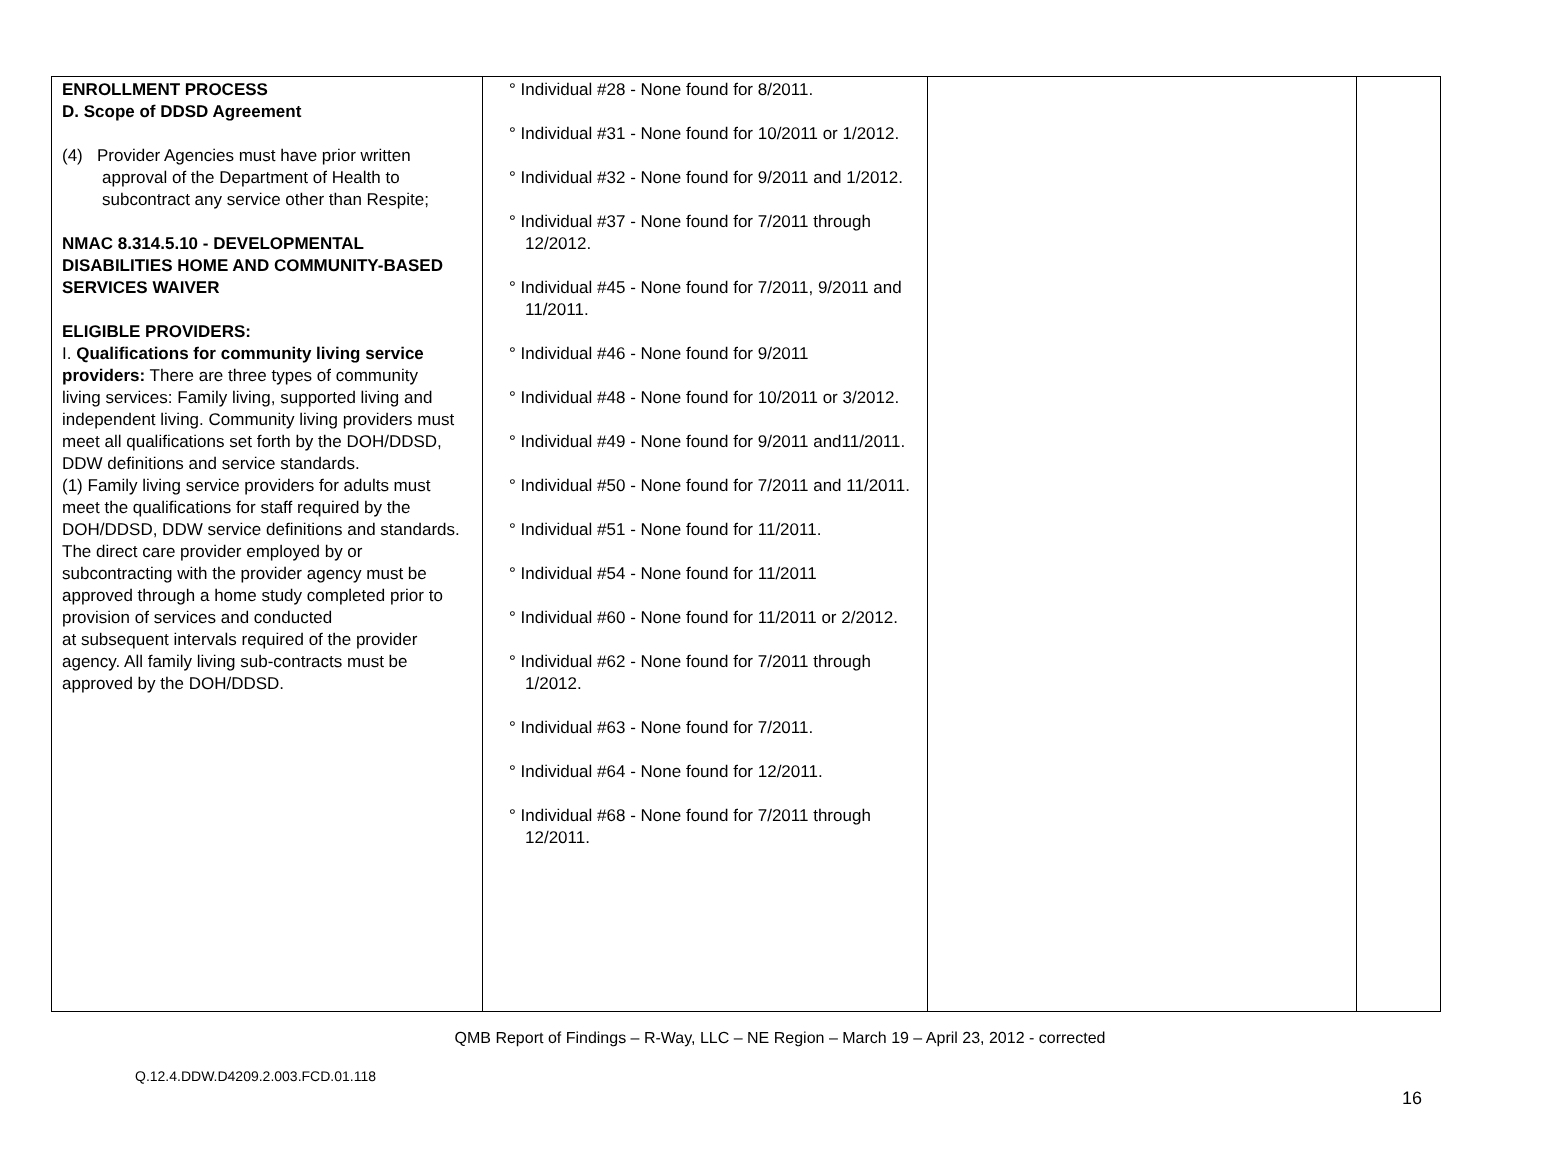| ENROLLMENT PROCESS D. Scope of DDSD Agreement (4) Provider Agencies must have prior written approval of the Department of Health to subcontract any service other than Respite; NMAC 8.314.5.10 - DEVELOPMENTAL DISABILITIES HOME AND COMMUNITY-BASED SERVICES WAIVER ELIGIBLE PROVIDERS: I. Qualifications for community living service providers: There are three types of community living services: Family living, supported living and independent living. Community living providers must meet all qualifications set forth by the DOH/DDSD, DDW definitions and service standards. (1) Family living service providers for adults must meet the qualifications for staff required by the DOH/DDSD, DDW service definitions and standards. The direct care provider employed by or subcontracting with the provider agency must be approved through a home study completed prior to provision of services and conducted at subsequent intervals required of the provider agency. All family living sub-contracts must be approved by the DOH/DDSD. | ° Individual #28 - None found for 8/2011. ° Individual #31 - None found for 10/2011 or 1/2012. ° Individual #32 - None found for 9/2011 and 1/2012. ° Individual #37 - None found for 7/2011 through 12/2012. ° Individual #45 - None found for 7/2011, 9/2011 and 11/2011. ° Individual #46 - None found for 9/2011 ° Individual #48 - None found for 10/2011 or 3/2012. ° Individual #49 - None found for 9/2011 and11/2011. ° Individual #50 - None found for 7/2011 and 11/2011. ° Individual #51 - None found for 11/2011. ° Individual #54 - None found for 11/2011 ° Individual #60 - None found for 11/2011 or 2/2012. ° Individual #62 - None found for 7/2011 through 1/2012. ° Individual #63 - None found for 7/2011. ° Individual #64 - None found for 12/2011. ° Individual #68 - None found for 7/2011 through 12/2011. | | |
QMB Report of Findings – R-Way, LLC – NE Region – March 19 – April 23, 2012 - corrected
Q.12.4.DDW.D4209.2.003.FCD.01.118
16